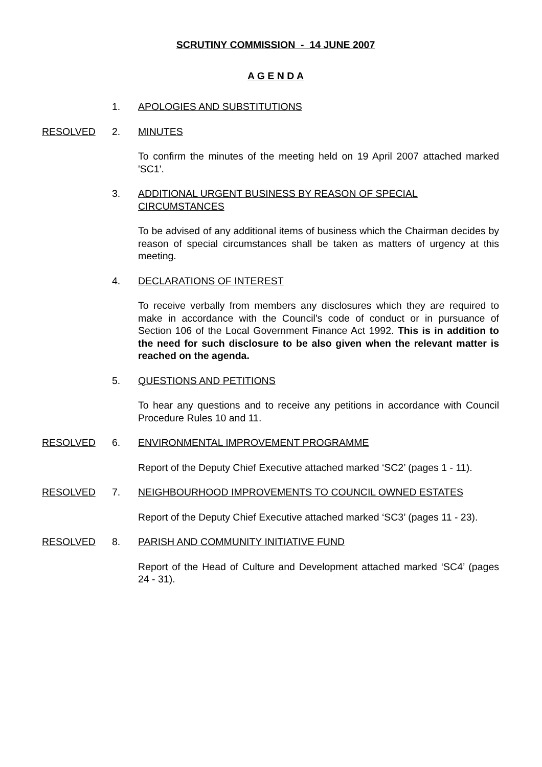SCRUTINY COMMISSION - 14 JUNE 2007
A G E N D A
1. APOLOGIES AND SUBSTITUTIONS
RESOLVED 2. MINUTES
To confirm the minutes of the meeting held on 19 April 2007 attached marked 'SC1'.
3. ADDITIONAL URGENT BUSINESS BY REASON OF SPECIAL CIRCUMSTANCES
To be advised of any additional items of business which the Chairman decides by reason of special circumstances shall be taken as matters of urgency at this meeting.
4. DECLARATIONS OF INTEREST
To receive verbally from members any disclosures which they are required to make in accordance with the Council's code of conduct or in pursuance of Section 106 of the Local Government Finance Act 1992. This is in addition to the need for such disclosure to be also given when the relevant matter is reached on the agenda.
5. QUESTIONS AND PETITIONS
To hear any questions and to receive any petitions in accordance with Council Procedure Rules 10 and 11.
RESOLVED 6. ENVIRONMENTAL IMPROVEMENT PROGRAMME
Report of the Deputy Chief Executive attached marked ‘SC2’ (pages 1 - 11).
RESOLVED 7. NEIGHBOURHOOD IMPROVEMENTS TO COUNCIL OWNED ESTATES
Report of the Deputy Chief Executive attached marked ‘SC3’ (pages 11 - 23).
RESOLVED 8. PARISH AND COMMUNITY INITIATIVE FUND
Report of the Head of Culture and Development attached marked ‘SC4’ (pages 24 - 31).